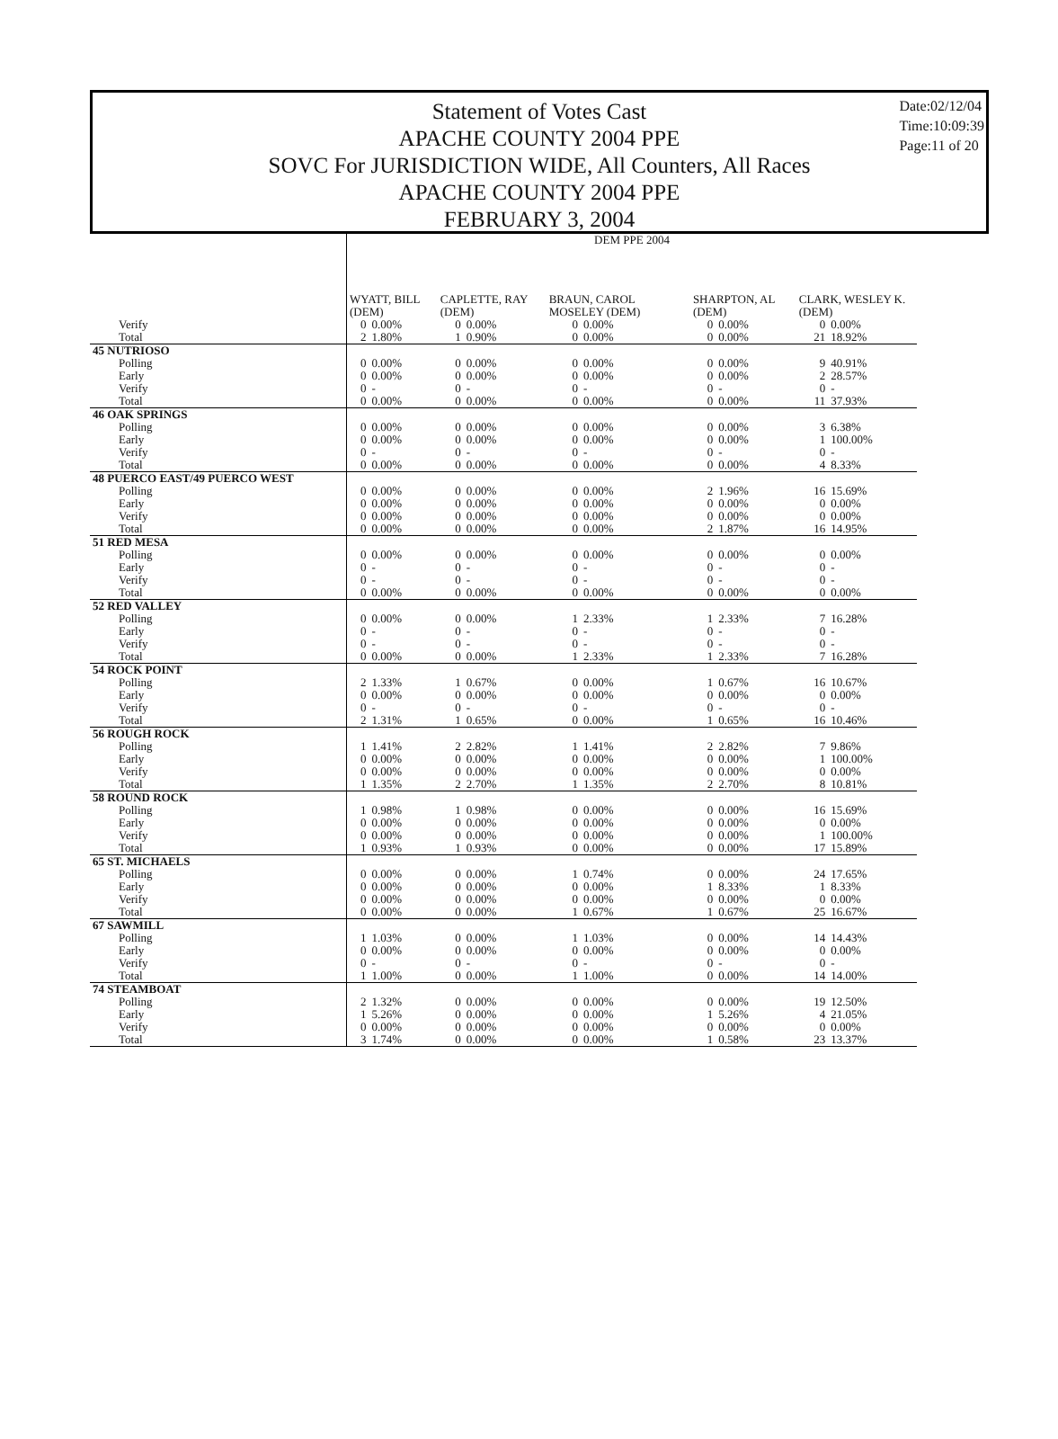Statement of Votes Cast
APACHE COUNTY 2004 PPE
SOVC For JURISDICTION WIDE, All Counters, All Races
APACHE COUNTY 2004 PPE
FEBRUARY 3, 2004
Date:02/12/04
Time:10:09:39
Page:11 of 20
| | DEM PPE 2004 | | | | | | | | | |
| | WYATT, BILL (DEM) | | CAPLETTE, RAY (DEM) | | BRAUN, CAROL MOSELEY (DEM) | | SHARPTON, AL (DEM) | | CLARK, WESLEY K. (DEM) | |
| Verify | 0 | 0.00% | 0 | 0.00% | 0 | 0.00% | 0 | 0.00% | 0 | 0.00% |
| Total | 2 | 1.80% | 1 | 0.90% | 0 | 0.00% | 0 | 0.00% | 21 | 18.92% |
| 45 NUTRIOSO | | | | | | | | | | |
| Polling | 0 | 0.00% | 0 | 0.00% | 0 | 0.00% | 0 | 0.00% | 9 | 40.91% |
| Early | 0 | 0.00% | 0 | 0.00% | 0 | 0.00% | 0 | 0.00% | 2 | 28.57% |
| Verify | 0 | - | 0 | - | 0 | - | 0 | - | 0 | - |
| Total | 0 | 0.00% | 0 | 0.00% | 0 | 0.00% | 0 | 0.00% | 11 | 37.93% |
| 46 OAK SPRINGS | | | | | | | | | | |
| Polling | 0 | 0.00% | 0 | 0.00% | 0 | 0.00% | 0 | 0.00% | 3 | 6.38% |
| Early | 0 | 0.00% | 0 | 0.00% | 0 | 0.00% | 0 | 0.00% | 1 | 100.00% |
| Verify | 0 | - | 0 | - | 0 | - | 0 | - | 0 | - |
| Total | 0 | 0.00% | 0 | 0.00% | 0 | 0.00% | 0 | 0.00% | 4 | 8.33% |
| 48 PUERCO EAST/49 PUERCO WEST | | | | | | | | | | |
| Polling | 0 | 0.00% | 0 | 0.00% | 0 | 0.00% | 2 | 1.96% | 16 | 15.69% |
| Early | 0 | 0.00% | 0 | 0.00% | 0 | 0.00% | 0 | 0.00% | 0 | 0.00% |
| Verify | 0 | 0.00% | 0 | 0.00% | 0 | 0.00% | 0 | 0.00% | 0 | 0.00% |
| Total | 0 | 0.00% | 0 | 0.00% | 0 | 0.00% | 2 | 1.87% | 16 | 14.95% |
| 51 RED MESA | | | | | | | | | | |
| Polling | 0 | 0.00% | 0 | 0.00% | 0 | 0.00% | 0 | 0.00% | 0 | 0.00% |
| Early | 0 | - | 0 | - | 0 | - | 0 | - | 0 | - |
| Verify | 0 | - | 0 | - | 0 | - | 0 | - | 0 | - |
| Total | 0 | 0.00% | 0 | 0.00% | 0 | 0.00% | 0 | 0.00% | 0 | 0.00% |
| 52 RED VALLEY | | | | | | | | | | |
| Polling | 0 | 0.00% | 0 | 0.00% | 1 | 2.33% | 1 | 2.33% | 7 | 16.28% |
| Early | 0 | - | 0 | - | 0 | - | 0 | - | 0 | - |
| Verify | 0 | - | 0 | - | 0 | - | 0 | - | 0 | - |
| Total | 0 | 0.00% | 0 | 0.00% | 1 | 2.33% | 1 | 2.33% | 7 | 16.28% |
| 54 ROCK POINT | | | | | | | | | | |
| Polling | 2 | 1.33% | 1 | 0.67% | 0 | 0.00% | 1 | 0.67% | 16 | 10.67% |
| Early | 0 | 0.00% | 0 | 0.00% | 0 | 0.00% | 0 | 0.00% | 0 | 0.00% |
| Verify | 0 | - | 0 | - | 0 | - | 0 | - | 0 | - |
| Total | 2 | 1.31% | 1 | 0.65% | 0 | 0.00% | 1 | 0.65% | 16 | 10.46% |
| 56 ROUGH ROCK | | | | | | | | | | |
| Polling | 1 | 1.41% | 2 | 2.82% | 1 | 1.41% | 2 | 2.82% | 7 | 9.86% |
| Early | 0 | 0.00% | 0 | 0.00% | 0 | 0.00% | 0 | 0.00% | 1 | 100.00% |
| Verify | 0 | 0.00% | 0 | 0.00% | 0 | 0.00% | 0 | 0.00% | 0 | 0.00% |
| Total | 1 | 1.35% | 2 | 2.70% | 1 | 1.35% | 2 | 2.70% | 8 | 10.81% |
| 58 ROUND ROCK | | | | | | | | | | |
| Polling | 1 | 0.98% | 1 | 0.98% | 0 | 0.00% | 0 | 0.00% | 16 | 15.69% |
| Early | 0 | 0.00% | 0 | 0.00% | 0 | 0.00% | 0 | 0.00% | 0 | 0.00% |
| Verify | 0 | 0.00% | 0 | 0.00% | 0 | 0.00% | 0 | 0.00% | 1 | 100.00% |
| Total | 1 | 0.93% | 1 | 0.93% | 0 | 0.00% | 0 | 0.00% | 17 | 15.89% |
| 65 ST. MICHAELS | | | | | | | | | | |
| Polling | 0 | 0.00% | 0 | 0.00% | 1 | 0.74% | 0 | 0.00% | 24 | 17.65% |
| Early | 0 | 0.00% | 0 | 0.00% | 0 | 0.00% | 1 | 8.33% | 1 | 8.33% |
| Verify | 0 | 0.00% | 0 | 0.00% | 0 | 0.00% | 0 | 0.00% | 0 | 0.00% |
| Total | 0 | 0.00% | 0 | 0.00% | 1 | 0.67% | 1 | 0.67% | 25 | 16.67% |
| 67 SAWMILL | | | | | | | | | | |
| Polling | 1 | 1.03% | 0 | 0.00% | 1 | 1.03% | 0 | 0.00% | 14 | 14.43% |
| Early | 0 | 0.00% | 0 | 0.00% | 0 | 0.00% | 0 | 0.00% | 0 | 0.00% |
| Verify | 0 | - | 0 | - | 0 | - | 0 | - | 0 | - |
| Total | 1 | 1.00% | 0 | 0.00% | 1 | 1.00% | 0 | 0.00% | 14 | 14.00% |
| 74 STEAMBOAT | | | | | | | | | | |
| Polling | 2 | 1.32% | 0 | 0.00% | 0 | 0.00% | 0 | 0.00% | 19 | 12.50% |
| Early | 1 | 5.26% | 0 | 0.00% | 0 | 0.00% | 1 | 5.26% | 4 | 21.05% |
| Verify | 0 | 0.00% | 0 | 0.00% | 0 | 0.00% | 0 | 0.00% | 0 | 0.00% |
| Total | 3 | 1.74% | 0 | 0.00% | 0 | 0.00% | 1 | 0.58% | 23 | 13.37% |